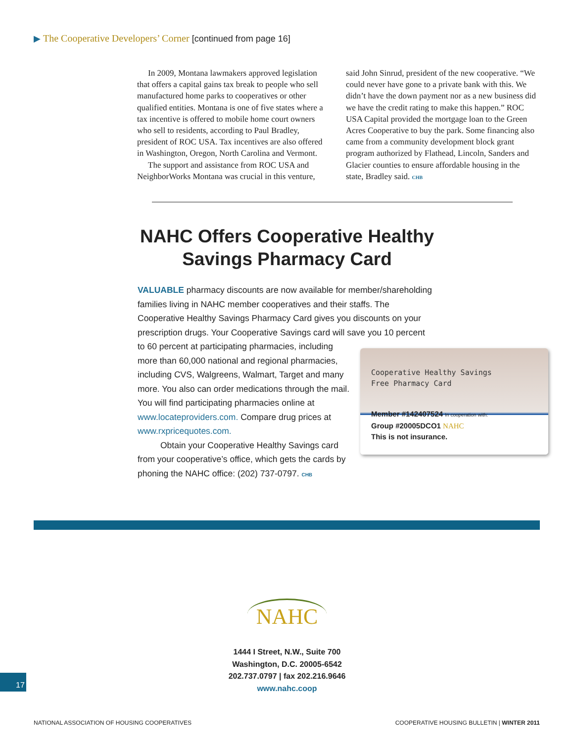▶ The Cooperative Developers’ Corner [continued from page 16]
In 2009, Montana lawmakers approved legislation that offers a capital gains tax break to people who sell manufactured home parks to cooperatives or other qualified entities. Montana is one of five states where a tax incentive is offered to mobile home court owners who sell to residents, according to Paul Bradley, president of ROC USA. Tax incentives are also offered in Washington, Oregon, North Carolina and Vermont.
The support and assistance from ROC USA and NeighborWorks Montana was crucial in this venture,
said John Sinrud, president of the new cooperative. “We could never have gone to a private bank with this. We didn’t have the down payment nor as a new business did we have the credit rating to make this happen.” ROC USA Capital provided the mortgage loan to the Green Acres Cooperative to buy the park. Some financing also came from a community development block grant program authorized by Flathead, Lincoln, Sanders and Glacier counties to ensure affordable housing in the state, Bradley said. CHB
NAHC Offers Cooperative Healthy Savings Pharmacy Card
VALUABLE pharmacy discounts are now available for member/shareholding families living in NAHC member cooperatives and their staffs. The Cooperative Healthy Savings Pharmacy Card gives you discounts on your prescription drugs. Your Cooperative Savings card will save you 10 percent Cooperative Healthy Savings
Free Pharmacy Card
Member #142407524 In cooperation with:
Group #20005DCO1 NAHC
This is not insurance. to 60 percent at participating pharmacies, including more than 60,000 national and regional pharmacies, including CVS, Walgreens, Walmart, Target and many more. You also can order medications through the mail. You will find participating pharmacies online at www.locateproviders.com. Compare drug prices at www.rxpricequotes.com.
Obtain your Cooperative Healthy Savings card from your cooperative’s office, which gets the cards by phoning the NAHC office: (202) 737-0797. CHB
NAHC
1444 I Street, N.W., Suite 700
Washington, D.C. 20005-6542
202.737.0797 | fax 202.216.9646
www.nahc.coop
17
NATIONAL ASSOCIATION OF HOUSING COOPERATIVES
COOPERATIVE HOUSING BULLETIN | WINTER 2011